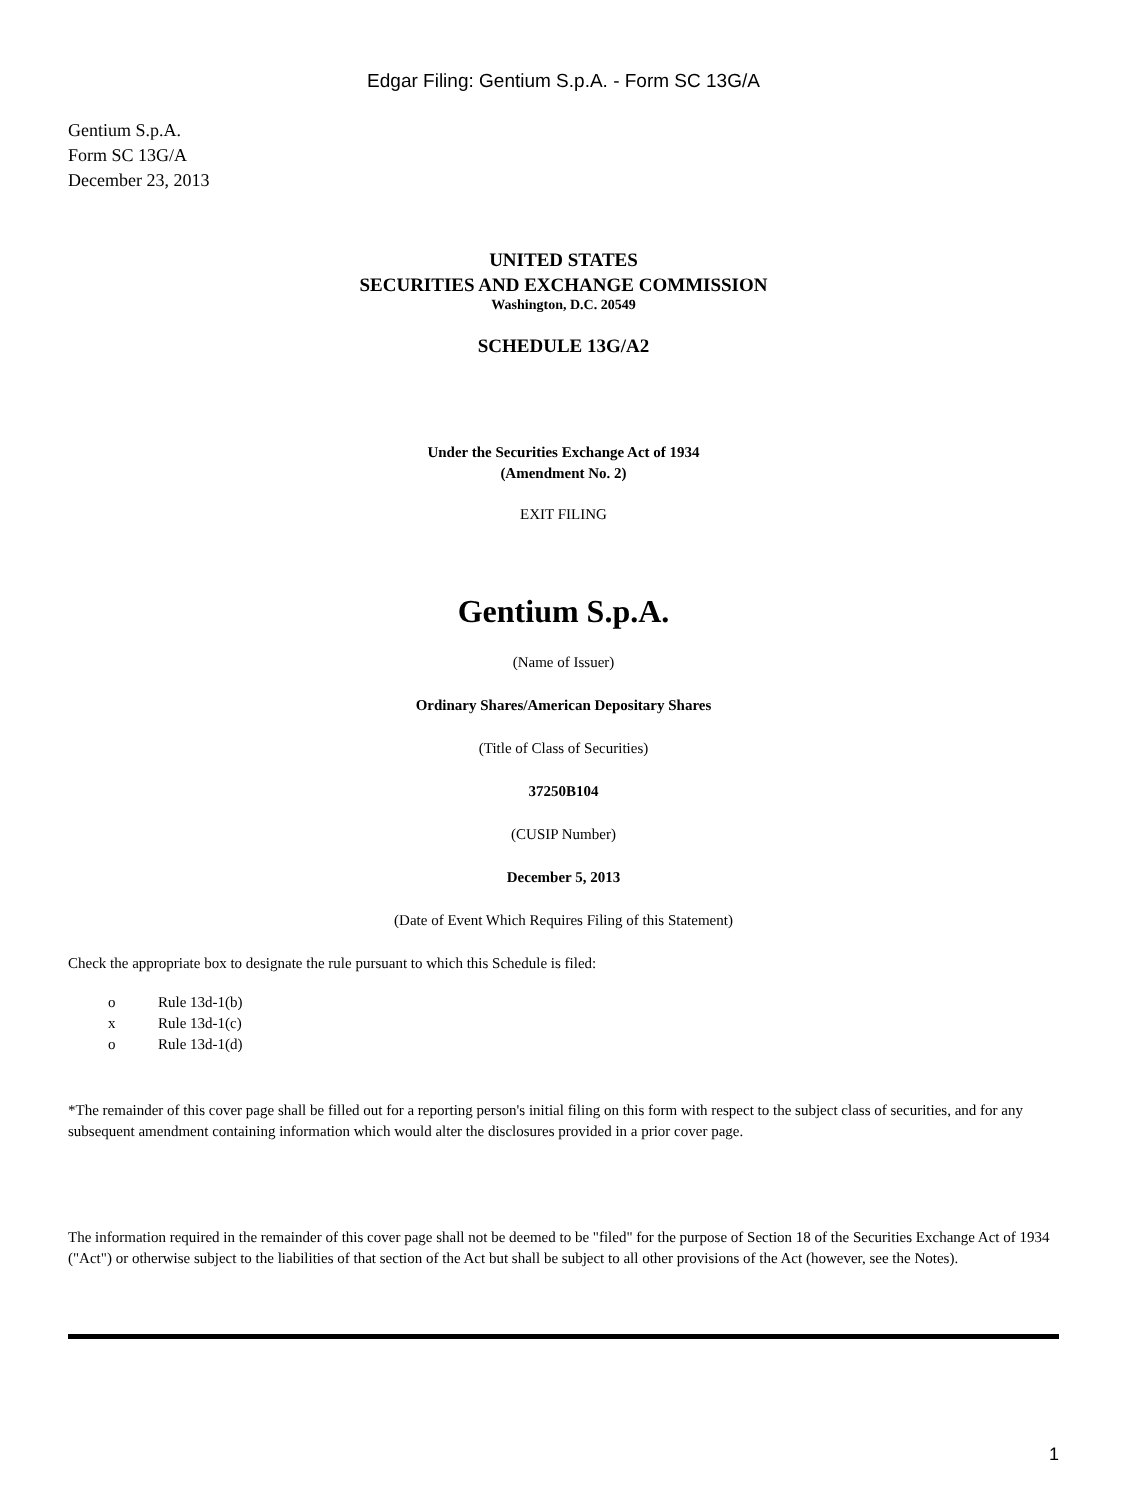Edgar Filing: Gentium S.p.A. - Form SC 13G/A
Gentium S.p.A.
Form SC 13G/A
December 23, 2013
UNITED STATES
SECURITIES AND EXCHANGE COMMISSION
Washington, D.C. 20549
SCHEDULE 13G/A2
Under the Securities Exchange Act of 1934
(Amendment No. 2)
EXIT FILING
Gentium S.p.A.
(Name of Issuer)
Ordinary Shares/American Depositary Shares
(Title of Class of Securities)
37250B104
(CUSIP Number)
December 5, 2013
(Date of Event Which Requires Filing of this Statement)
Check the appropriate box to designate the rule pursuant to which this Schedule is filed:
o Rule 13d-1(b)
x Rule 13d-1(c)
o Rule 13d-1(d)
*The remainder of this cover page shall be filled out for a reporting person's initial filing on this form with respect to the subject class of securities, and for any subsequent amendment containing information which would alter the disclosures provided in a prior cover page.
The information required in the remainder of this cover page shall not be deemed to be "filed" for the purpose of Section 18 of the Securities Exchange Act of 1934 ("Act") or otherwise subject to the liabilities of that section of the Act but shall be subject to all other provisions of the Act (however, see the Notes).
1